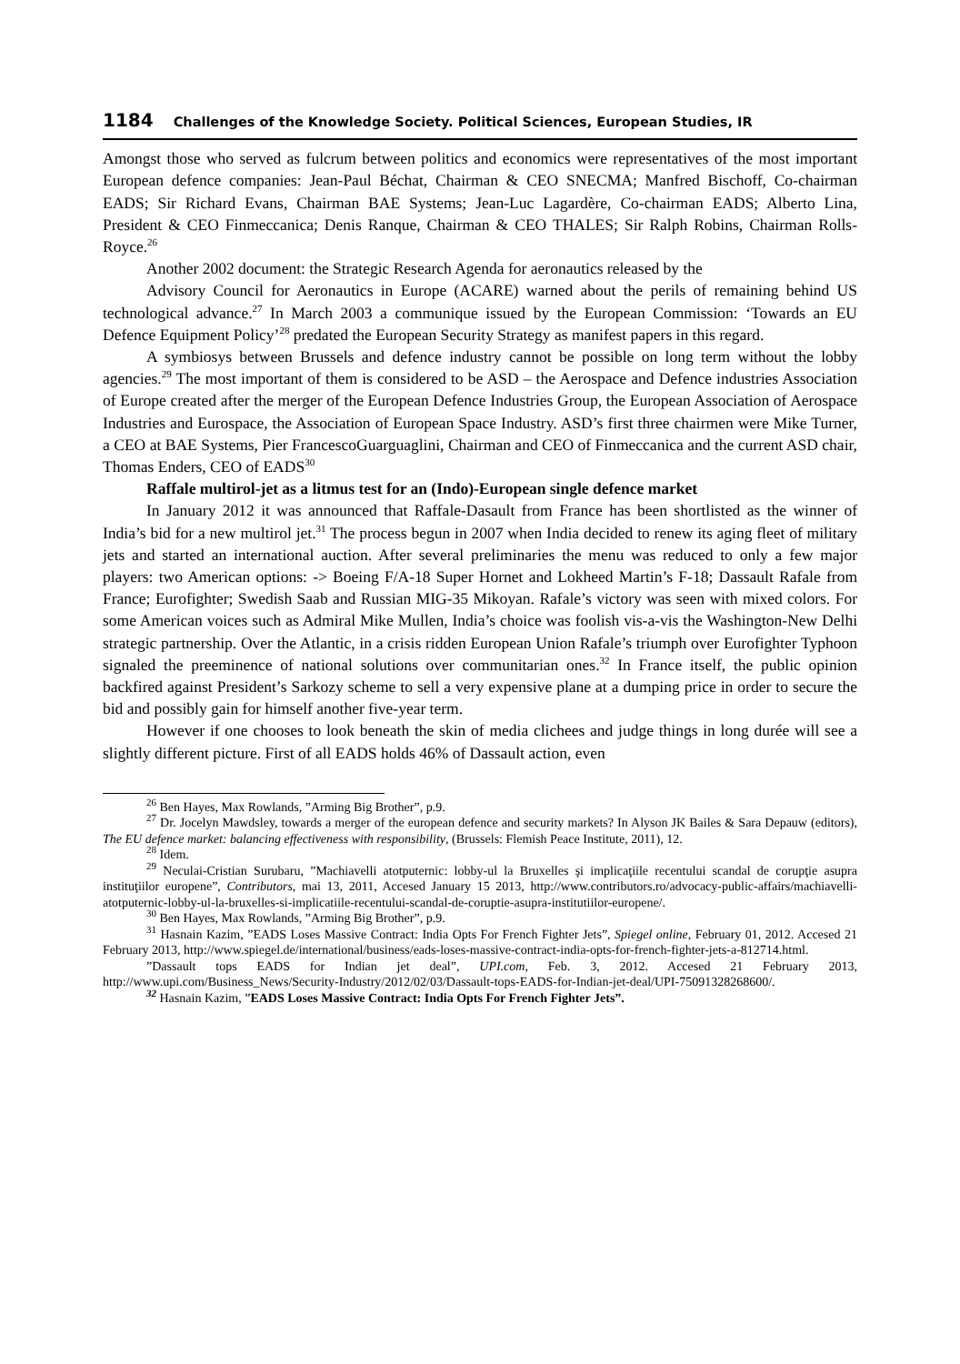1184 Challenges of the Knowledge Society. Political Sciences, European Studies, IR
Amongst those who served as fulcrum between politics and economics were representatives of the most important European defence companies: Jean-Paul Béchat, Chairman & CEO SNECMA; Manfred Bischoff, Co-chairman EADS; Sir Richard Evans, Chairman BAE Systems; Jean-Luc Lagardère, Co-chairman EADS; Alberto Lina, President & CEO Finmeccanica; Denis Ranque, Chairman & CEO THALES; Sir Ralph Robins, Chairman Rolls-Royce.<sup>26</sup>
Another 2002 document: the Strategic Research Agenda for aeronautics released by the
Advisory Council for Aeronautics in Europe (ACARE) warned about the perils of remaining behind US technological advance.<sup>27</sup> In March 2003 a communique issued by the European Commission: ‘Towards an EU Defence Equipment Policy’<sup>28</sup> predated the European Security Strategy as manifest papers in this regard.
A symbiosys between Brussels and defence industry cannot be possible on long term without the lobby agencies.<sup>29</sup> The most important of them is considered to be ASD – the Aerospace and Defence industries Association of Europe created after the merger of the European Defence Industries Group, the European Association of Aerospace Industries and Eurospace, the Association of European Space Industry. ASD’s first three chairmen were Mike Turner, a CEO at BAE Systems, Pier FrancescoGuarguaglini, Chairman and CEO of Finmeccanica and the current ASD chair, Thomas Enders, CEO of EADS<sup>30</sup>
Raffale multirol-jet as a litmus test for an (Indo)-European single defence market
In January 2012 it was announced that Raffale-Dasault from France has been shortlisted as the winner of India’s bid for a new multirol jet.<sup>31</sup> The process begun in 2007 when India decided to renew its aging fleet of military jets and started an international auction. After several preliminaries the menu was reduced to only a few major players: two American options: -> Boeing F/A-18 Super Hornet and Lokheed Martin’s F-18; Dassault Rafale from France; Eurofighter; Swedish Saab and Russian MIG-35 Mikoyan. Rafale’s victory was seen with mixed colors. For some American voices such as Admiral Mike Mullen, India’s choice was foolish vis-a-vis the Washington-New Delhi strategic partnership. Over the Atlantic, in a crisis ridden European Union Rafale’s triumph over Eurofighter Typhoon signaled the preeminence of national solutions over communitarian ones.<sup>32</sup> In France itself, the public opinion backfired against President’s Sarkozy scheme to sell a very expensive plane at a dumping price in order to secure the bid and possibly gain for himself another five-year term.
However if one chooses to look beneath the skin of media clichees and judge things in long durée will see a slightly different picture. First of all EADS holds 46% of Dassault action, even
<sup>26</sup> Ben Hayes, Max Rowlands, ”Arming Big Brother”, p.9.
<sup>27</sup> Dr. Jocelyn Mawdsley, towards a merger of the european defence and security markets? In Alyson JK Bailes & Sara Depauw (editors), The EU defence market: balancing effectiveness with responsibility, (Brussels: Flemish Peace Institute, 2011), 12.
<sup>28</sup> Idem.
<sup>29</sup> Neculai-Cristian Surubaru, ”Machiavelli atotputernic: lobby-ul la Bruxelles şi implicaţiile recentului scandal de corupţie asupra instituţiilor europene”, Contributors, mai 13, 2011, Accesed January 15 2013, http://www.contributors.ro/advocacy-public-affairs/machiavelli-atotputernic-lobby-ul-la-bruxelles-si-implicatiile-recentului-scandal-de-coruptie-asupra-institutiilor-europene/.
<sup>30</sup> Ben Hayes, Max Rowlands, ”Arming Big Brother”, p.9.
<sup>31</sup> Hasnain Kazim, ”EADS Loses Massive Contract: India Opts For French Fighter Jets”, Spiegel online, February 01, 2012. Accesed 21 February 2013, http://www.spiegel.de/international/business/eads-loses-massive-contract-india-opts-for-french-fighter-jets-a-812714.html.
”Dassault tops EADS for Indian jet deal”, UPI.com, Feb. 3, 2012. Accesed 21 February 2013, http://www.upi.com/Business_News/Security-Industry/2012/02/03/Dassault-tops-EADS-for-Indian-jet-deal/UPI-75091328268600/.
<sup>32</sup> Hasnain Kazim, ”EADS Loses Massive Contract: India Opts For French Fighter Jets”.